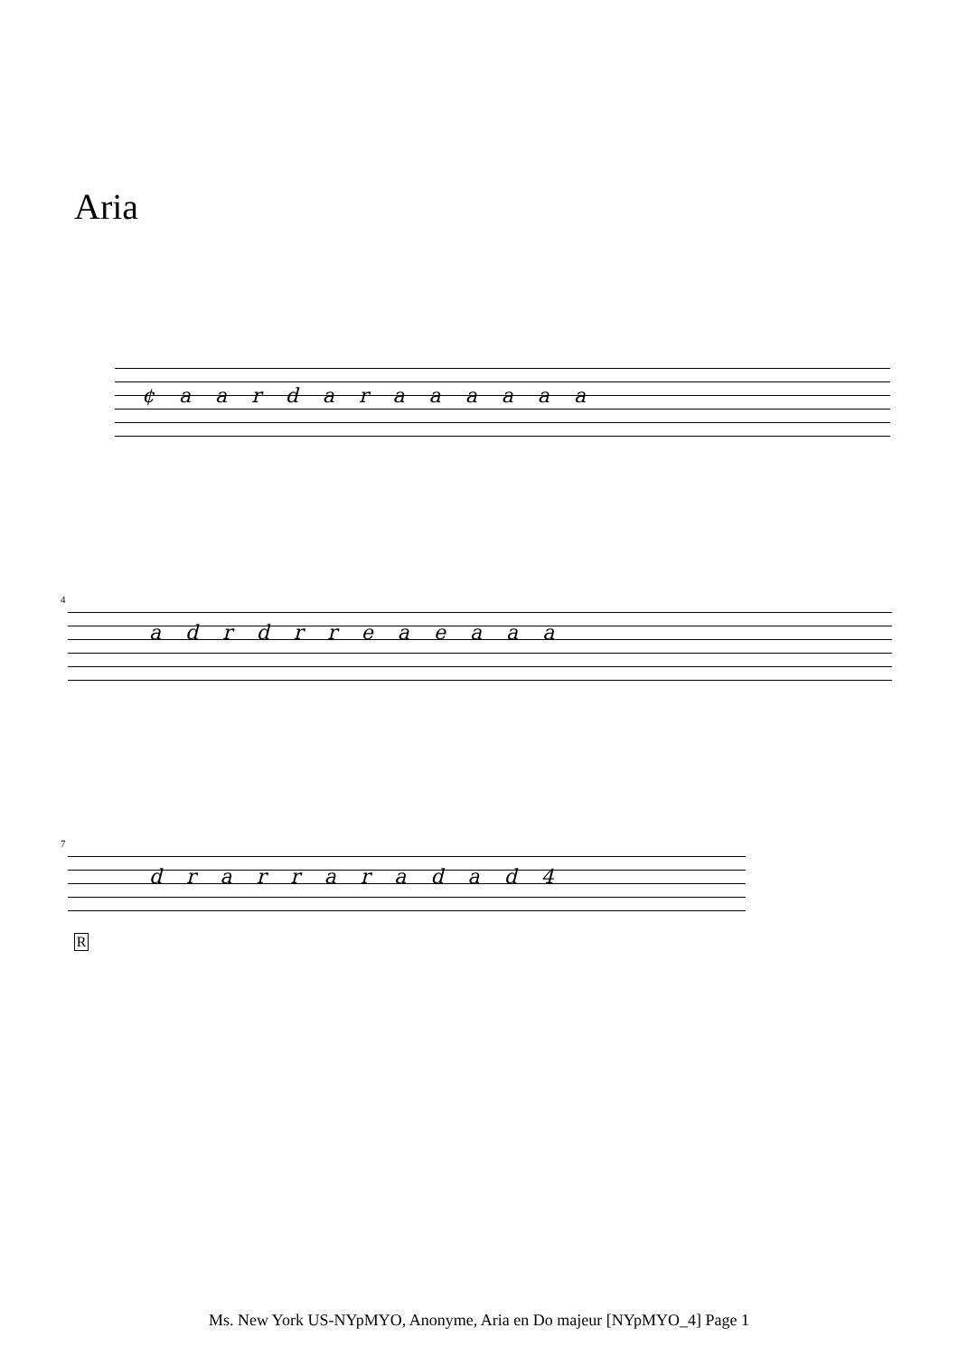Aria
¢ a a r d a r a a a a a a
4
a d r d r r e a e a a a
7
d r a r r a r a d a d 4
R
Ms. New York US-NYpMYO, Anonyme, Aria en Do majeur [NYpMYO_4] Page 1